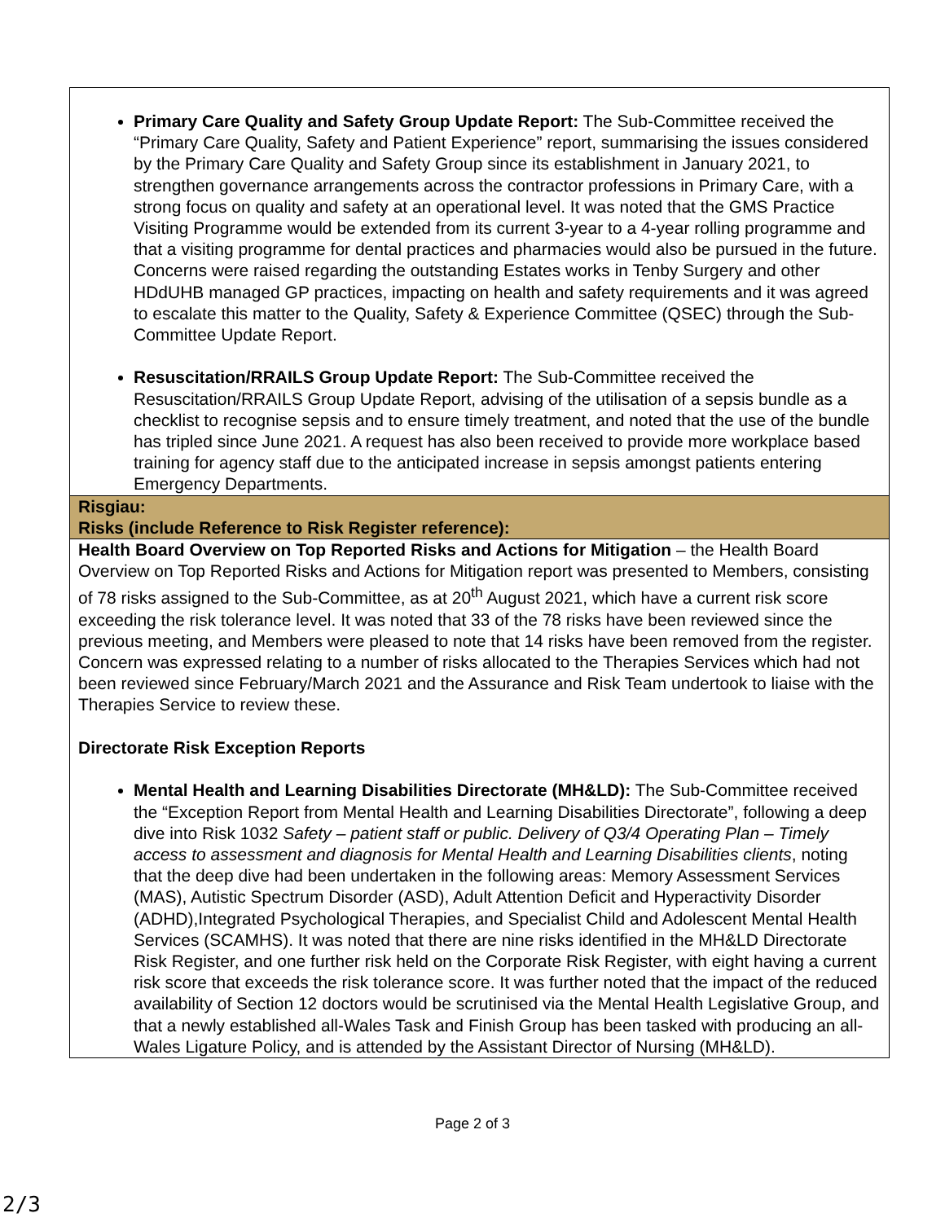| Primary Care Quality and Safety Group Update Report: The Sub-Committee received the “Primary Care Quality, Safety and Patient Experience” report, summarising the issues considered by the Primary Care Quality and Safety Group since its establishment in January 2021, to strengthen governance arrangements across the contractor professions in Primary Care, with a strong focus on quality and safety at an operational level. It was noted that the GMS Practice Visiting Programme would be extended from its current 3-year to a 4-year rolling programme and that a visiting programme for dental practices and pharmacies would also be pursued in the future. Concerns were raised regarding the outstanding Estates works in Tenby Surgery and other HDdUHB managed GP practices, impacting on health and safety requirements and it was agreed to escalate this matter to the Quality, Safety & Experience Committee (QSEC) through the Sub-Committee Update Report. Resuscitation/RRAILS Group Update Report: The Sub-Committee received the Resuscitation/RRAILS Group Update Report, advising of the utilisation of a sepsis bundle as a checklist to recognise sepsis and to ensure timely treatment, and noted that the use of the bundle has tripled since June 2021. A request has also been received to provide more workplace based training for agency staff due to the anticipated increase in sepsis amongst patients entering Emergency Departments. |
| Risgiau: Risks (include Reference to Risk Register reference): |
| Health Board Overview on Top Reported Risks and Actions for Mitigation – the Health Board Overview on Top Reported Risks and Actions for Mitigation report was presented to Members, consisting of 78 risks assigned to the Sub-Committee, as at 20<sup>th</sup> August 2021, which have a current risk score exceeding the risk tolerance level. It was noted that 33 of the 78 risks have been reviewed since the previous meeting, and Members were pleased to note that 14 risks have been removed from the register. Concern was expressed relating to a number of risks allocated to the Therapies Services which had not been reviewed since February/March 2021 and the Assurance and Risk Team undertook to liaise with the Therapies Service to review these. Directorate Risk Exception Reports Mental Health and Learning Disabilities Directorate (MH&LD): The Sub-Committee received the “Exception Report from Mental Health and Learning Disabilities Directorate”, following a deep dive into Risk 1032 Safety – patient staff or public. Delivery of Q3/4 Operating Plan – Timely access to assessment and diagnosis for Mental Health and Learning Disabilities clients , noting that the deep dive had been undertaken in the following areas: Memory Assessment Services (MAS), Autistic Spectrum Disorder (ASD), Adult Attention Deficit and Hyperactivity Disorder (ADHD),Integrated Psychological Therapies, and Specialist Child and Adolescent Mental Health Services (SCAMHS). It was noted that there are nine risks identified in the MH&LD Directorate Risk Register, and one further risk held on the Corporate Risk Register, with eight having a current risk score that exceeds the risk tolerance score. It was further noted that the impact of the reduced availability of Section 12 doctors would be scrutinised via the Mental Health Legislative Group, and that a newly established all-Wales Task and Finish Group has been tasked with producing an all-Wales Ligature Policy, and is attended by the Assistant Director of Nursing (MH&LD). |
Page 2 of 3
2/3